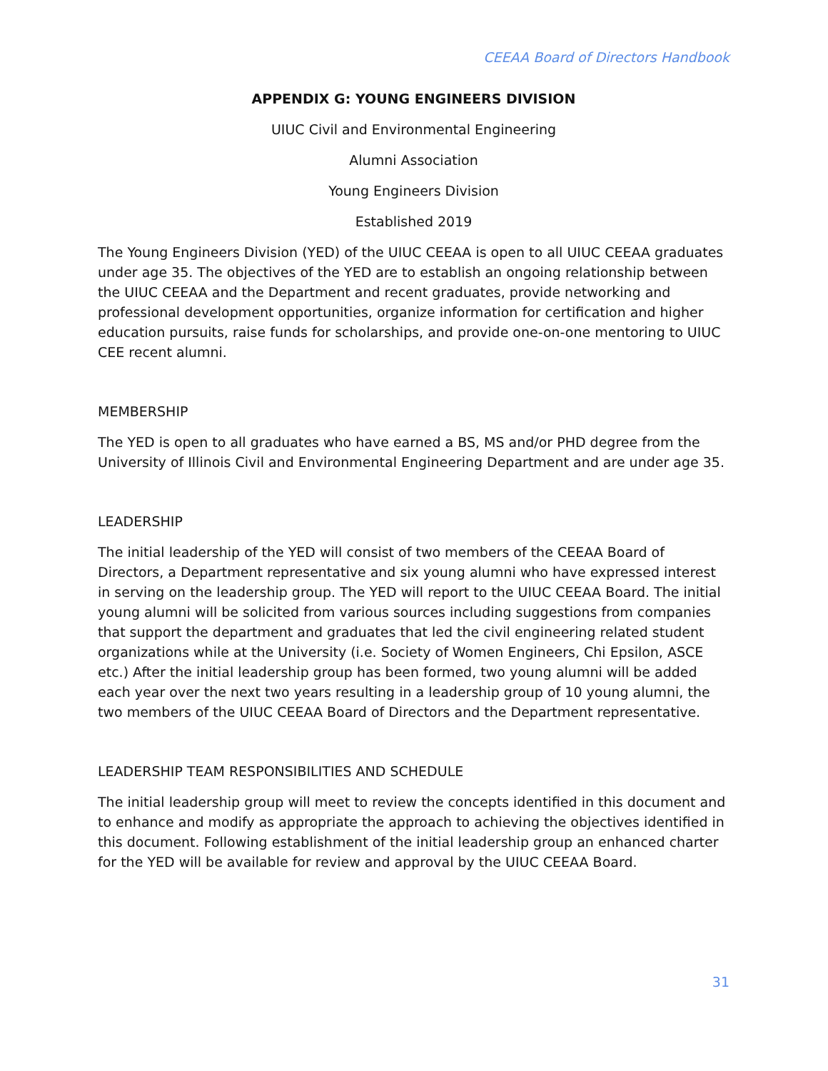CEEAA Board of Directors Handbook
APPENDIX G: YOUNG ENGINEERS DIVISION
UIUC Civil and Environmental Engineering
Alumni Association
Young Engineers Division
Established 2019
The Young Engineers Division (YED) of the UIUC CEEAA is open to all UIUC CEEAA graduates under age 35. The objectives of the YED are to establish an ongoing relationship between the UIUC CEEAA and the Department and recent graduates, provide networking and professional development opportunities, organize information for certification and higher education pursuits, raise funds for scholarships, and provide one-on-one mentoring to UIUC CEE recent alumni.
MEMBERSHIP
The YED is open to all graduates who have earned a BS, MS and/or PHD degree from the University of Illinois Civil and Environmental Engineering Department and are under age 35.
LEADERSHIP
The initial leadership of the YED will consist of two members of the CEEAA Board of Directors, a Department representative and six young alumni who have expressed interest in serving on the leadership group. The YED will report to the UIUC CEEAA Board. The initial young alumni will be solicited from various sources including suggestions from companies that support the department and graduates that led the civil engineering related student organizations while at the University (i.e. Society of Women Engineers, Chi Epsilon, ASCE etc.) After the initial leadership group has been formed, two young alumni will be added each year over the next two years resulting in a leadership group of 10 young alumni, the two members of the UIUC CEEAA Board of Directors and the Department representative.
LEADERSHIP TEAM RESPONSIBILITIES AND SCHEDULE
The initial leadership group will meet to review the concepts identified in this document and to enhance and modify as appropriate the approach to achieving the objectives identified in this document. Following establishment of the initial leadership group an enhanced charter for the YED will be available for review and approval by the UIUC CEEAA Board.
31